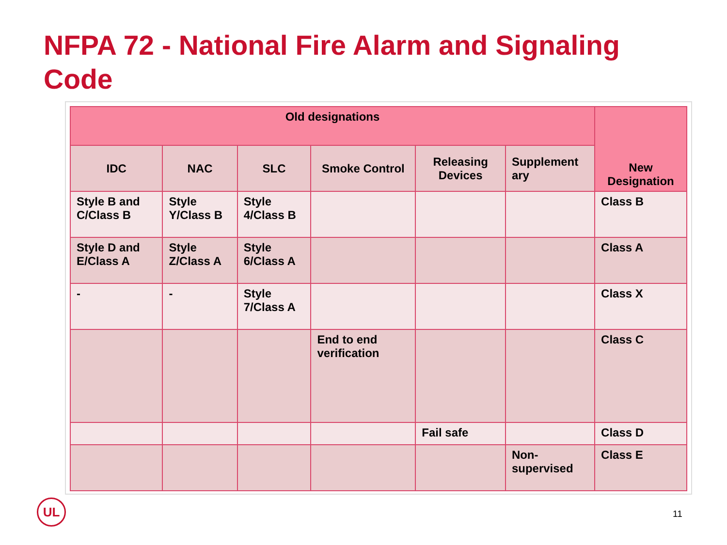NFPA 72 - National Fire Alarm and Signaling Code
| Old designations | | | | | | New Designation |
| --- | --- | --- | --- | --- | --- | --- |
| IDC | NAC | SLC | Smoke Control | Releasing Devices | Supplement ary | |
| Style B and C/Class B | Style Y/Class B | Style 4/Class B | | | | Class B |
| Style D and E/Class A | Style Z/Class A | Style 6/Class A | | | | Class A |
| - | - | Style 7/Class A | | | | Class X |
| | | | End to end verification | | | Class C |
| | | | | Fail safe | | Class D |
| | | | | | Non-supervised | Class E |
UL
11